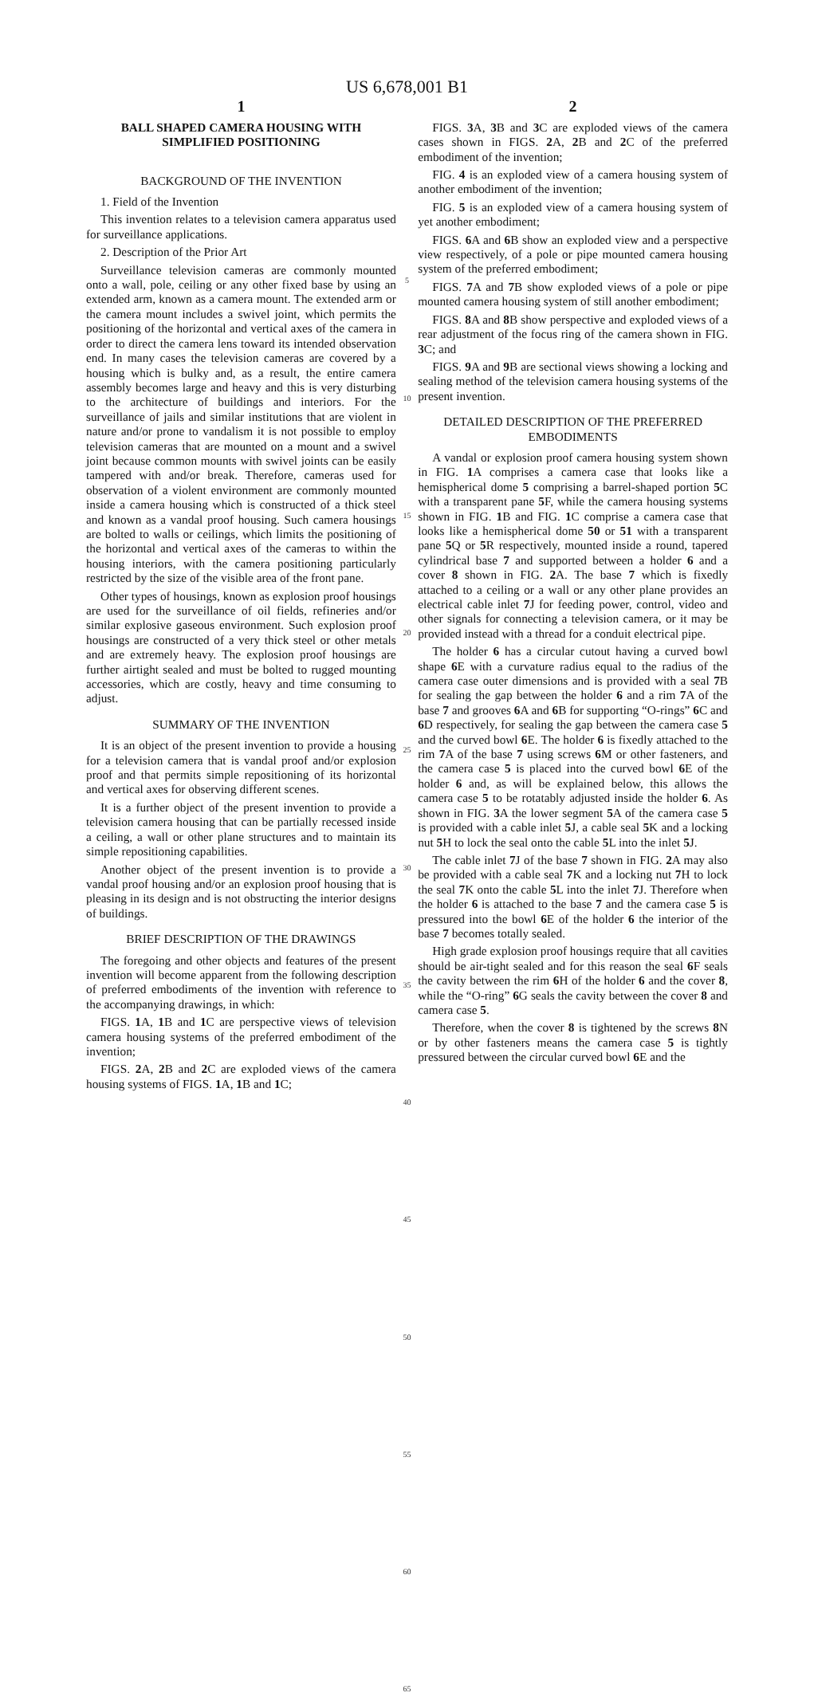US 6,678,001 B1
1
BALL SHAPED CAMERA HOUSING WITH SIMPLIFIED POSITIONING
BACKGROUND OF THE INVENTION
1. Field of the Invention
This invention relates to a television camera apparatus used for surveillance applications.
2. Description of the Prior Art
Surveillance television cameras are commonly mounted onto a wall, pole, ceiling or any other fixed base by using an extended arm, known as a camera mount. The extended arm or the camera mount includes a swivel joint, which permits the positioning of the horizontal and vertical axes of the camera in order to direct the camera lens toward its intended observation end. In many cases the television cameras are covered by a housing which is bulky and, as a result, the entire camera assembly becomes large and heavy and this is very disturbing to the architecture of buildings and interiors. For the surveillance of jails and similar institutions that are violent in nature and/or prone to vandalism it is not possible to employ television cameras that are mounted on a mount and a swivel joint because common mounts with swivel joints can be easily tampered with and/or break. Therefore, cameras used for observation of a violent environment are commonly mounted inside a camera housing which is constructed of a thick steel and known as a vandal proof housing. Such camera housings are bolted to walls or ceilings, which limits the positioning of the horizontal and vertical axes of the cameras to within the housing interiors, with the camera positioning particularly restricted by the size of the visible area of the front pane.
Other types of housings, known as explosion proof housings are used for the surveillance of oil fields, refineries and/or similar explosive gaseous environment. Such explosion proof housings are constructed of a very thick steel or other metals and are extremely heavy. The explosion proof housings are further airtight sealed and must be bolted to rugged mounting accessories, which are costly, heavy and time consuming to adjust.
SUMMARY OF THE INVENTION
It is an object of the present invention to provide a housing for a television camera that is vandal proof and/or explosion proof and that permits simple repositioning of its horizontal and vertical axes for observing different scenes.
It is a further object of the present invention to provide a television camera housing that can be partially recessed inside a ceiling, a wall or other plane structures and to maintain its simple repositioning capabilities.
Another object of the present invention is to provide a vandal proof housing and/or an explosion proof housing that is pleasing in its design and is not obstructing the interior designs of buildings.
BRIEF DESCRIPTION OF THE DRAWINGS
The foregoing and other objects and features of the present invention will become apparent from the following description of preferred embodiments of the invention with reference to the accompanying drawings, in which:
FIGS. 1 A, 1 B and 1 C are perspective views of television camera housing systems of the preferred embodiment of the invention;
FIGS. 2 A, 2 B and 2 C are exploded views of the camera housing systems of FIGS. 1 A, 1 B and 1 C;
5
10
15
20
25
30
35
40
45
50
55
60
65
2
FIGS. 3 A, 3 B and 3 C are exploded views of the camera cases shown in FIGS. 2 A, 2 B and 2 C of the preferred embodiment of the invention;
FIG. 4 is an exploded view of a camera housing system of another embodiment of the invention;
FIG. 5 is an exploded view of a camera housing system of yet another embodiment;
FIGS. 6 A and 6 B show an exploded view and a perspective view respectively, of a pole or pipe mounted camera housing system of the preferred embodiment;
FIGS. 7 A and 7 B show exploded views of a pole or pipe mounted camera housing system of still another embodiment;
FIGS. 8 A and 8 B show perspective and exploded views of a rear adjustment of the focus ring of the camera shown in FIG. 3 C; and
FIGS. 9 A and 9 B are sectional views showing a locking and sealing method of the television camera housing systems of the present invention.
DETAILED DESCRIPTION OF THE PREFERRED EMBODIMENTS
A vandal or explosion proof camera housing system shown in FIG. 1 A comprises a camera case that looks like a hemispherical dome 5 comprising a barrel-shaped portion 5 C with a transparent pane 5 F, while the camera housing systems shown in FIG. 1 B and FIG. 1 C comprise a camera case that looks like a hemispherical dome 50 or 51 with a transparent pane 5 Q or 5 R respectively, mounted inside a round, tapered cylindrical base 7 and supported between a holder 6 and a cover 8 shown in FIG. 2 A. The base 7 which is fixedly attached to a ceiling or a wall or any other plane provides an electrical cable inlet 7 J for feeding power, control, video and other signals for connecting a television camera, or it may be provided instead with a thread for a conduit electrical pipe.
The holder 6 has a circular cutout having a curved bowl shape 6 E with a curvature radius equal to the radius of the camera case outer dimensions and is provided with a seal 7 B for sealing the gap between the holder 6 and a rim 7 A of the base 7 and grooves 6 A and 6 B for supporting “O-rings” 6 C and 6 D respectively, for sealing the gap between the camera case 5 and the curved bowl 6 E. The holder 6 is fixedly attached to the rim 7 A of the base 7 using screws 6 M or other fasteners, and the camera case 5 is placed into the curved bowl 6 E of the holder 6 and, as will be explained below, this allows the camera case 5 to be rotatably adjusted inside the holder 6. As shown in FIG. 3 A the lower segment 5 A of the camera case 5 is provided with a cable inlet 5 J, a cable seal 5 K and a locking nut 5 H to lock the seal onto the cable 5 L into the inlet 5 J.
The cable inlet 7 J of the base 7 shown in FIG. 2 A may also be provided with a cable seal 7 K and a locking nut 7 H to lock the seal 7 K onto the cable 5 L into the inlet 7 J. Therefore when the holder 6 is attached to the base 7 and the camera case 5 is pressured into the bowl 6 E of the holder 6 the interior of the base 7 becomes totally sealed.
High grade explosion proof housings require that all cavities should be air-tight sealed and for this reason the seal 6 F seals the cavity between the rim 6 H of the holder 6 and the cover 8, while the “O-ring” 6 G seals the cavity between the cover 8 and camera case 5.
Therefore, when the cover 8 is tightened by the screws 8 N or by other fasteners means the camera case 5 is tightly pressured between the circular curved bowl 6 E and the